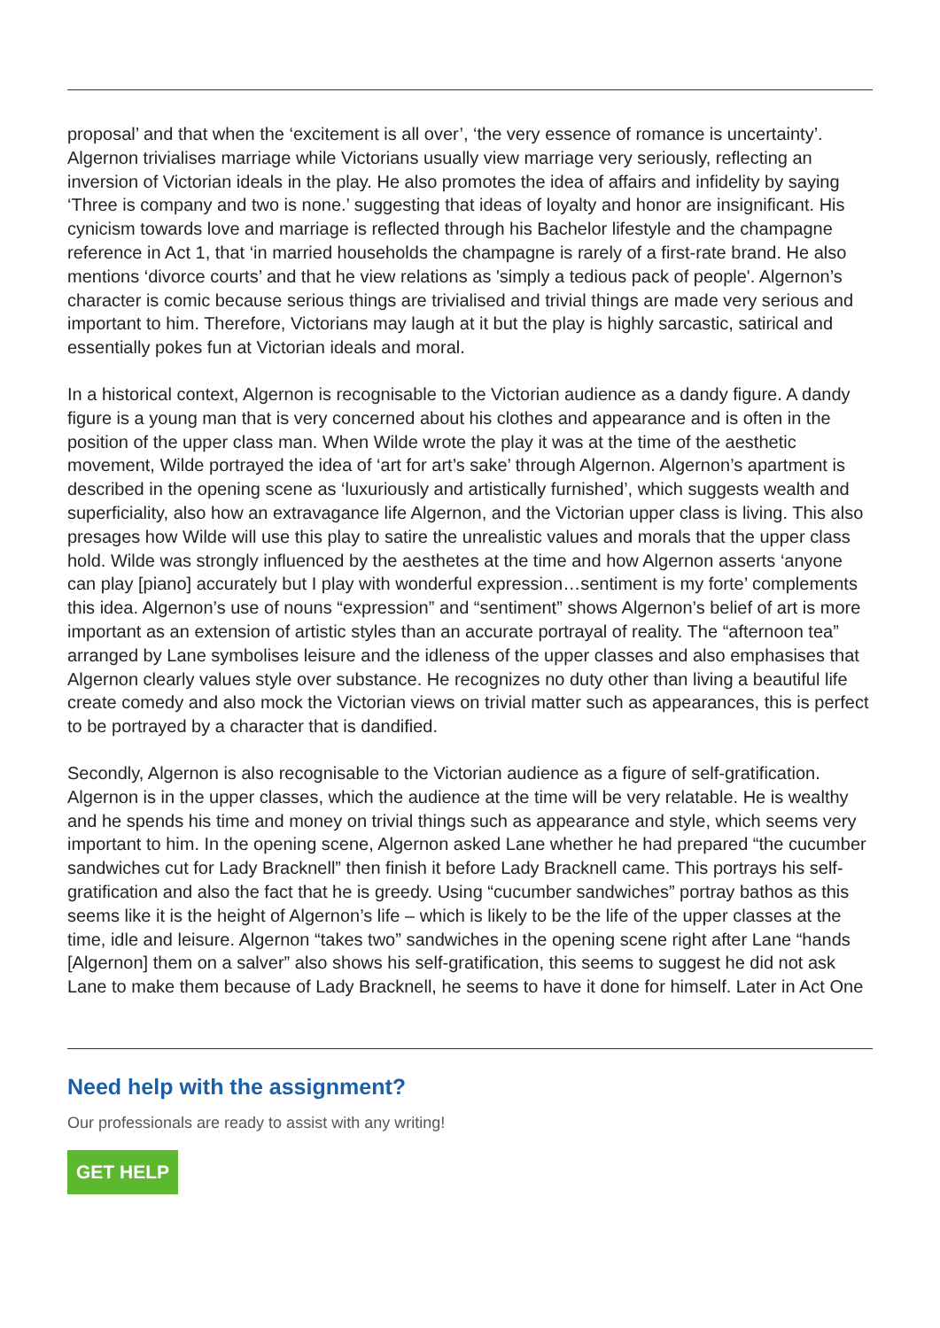proposal’ and that when the ‘excitement is all over’, ‘the very essence of romance is uncertainty’. Algernon trivialises marriage while Victorians usually view marriage very seriously, reflecting an inversion of Victorian ideals in the play. He also promotes the idea of affairs and infidelity by saying ‘Three is company and two is none.’ suggesting that ideas of loyalty and honor are insignificant. His cynicism towards love and marriage is reflected through his Bachelor lifestyle and the champagne reference in Act 1, that ‘in married households the champagne is rarely of a first-rate brand. He also mentions ‘divorce courts’ and that he view relations as 'simply a tedious pack of people'. Algernon’s character is comic because serious things are trivialised and trivial things are made very serious and important to him. Therefore, Victorians may laugh at it but the play is highly sarcastic, satirical and essentially pokes fun at Victorian ideals and moral.
In a historical context, Algernon is recognisable to the Victorian audience as a dandy figure. A dandy figure is a young man that is very concerned about his clothes and appearance and is often in the position of the upper class man. When Wilde wrote the play it was at the time of the aesthetic movement, Wilde portrayed the idea of ‘art for art’s sake’ through Algernon. Algernon’s apartment is described in the opening scene as ‘luxuriously and artistically furnished’, which suggests wealth and superficiality, also how an extravagance life Algernon, and the Victorian upper class is living. This also presages how Wilde will use this play to satire the unrealistic values and morals that the upper class hold. Wilde was strongly influenced by the aesthetes at the time and how Algernon asserts ‘anyone can play [piano] accurately but I play with wonderful expression…sentiment is my forte’ complements this idea. Algernon’s use of nouns “expression” and “sentiment” shows Algernon’s belief of art is more important as an extension of artistic styles than an accurate portrayal of reality. The “afternoon tea” arranged by Lane symbolises leisure and the idleness of the upper classes and also emphasises that Algernon clearly values style over substance. He recognizes no duty other than living a beautiful life create comedy and also mock the Victorian views on trivial matter such as appearances, this is perfect to be portrayed by a character that is dandified.
Secondly, Algernon is also recognisable to the Victorian audience as a figure of self-gratification. Algernon is in the upper classes, which the audience at the time will be very relatable. He is wealthy and he spends his time and money on trivial things such as appearance and style, which seems very important to him. In the opening scene, Algernon asked Lane whether he had prepared “the cucumber sandwiches cut for Lady Bracknell” then finish it before Lady Bracknell came. This portrays his self-gratification and also the fact that he is greedy. Using “cucumber sandwiches” portray bathos as this seems like it is the height of Algernon’s life – which is likely to be the life of the upper classes at the time, idle and leisure. Algernon “takes two” sandwiches in the opening scene right after Lane “hands [Algernon] them on a salver” also shows his self-gratification, this seems to suggest he did not ask Lane to make them because of Lady Bracknell, he seems to have it done for himself. Later in Act One
Need help with the assignment?
Our professionals are ready to assist with any writing!
GET HELP